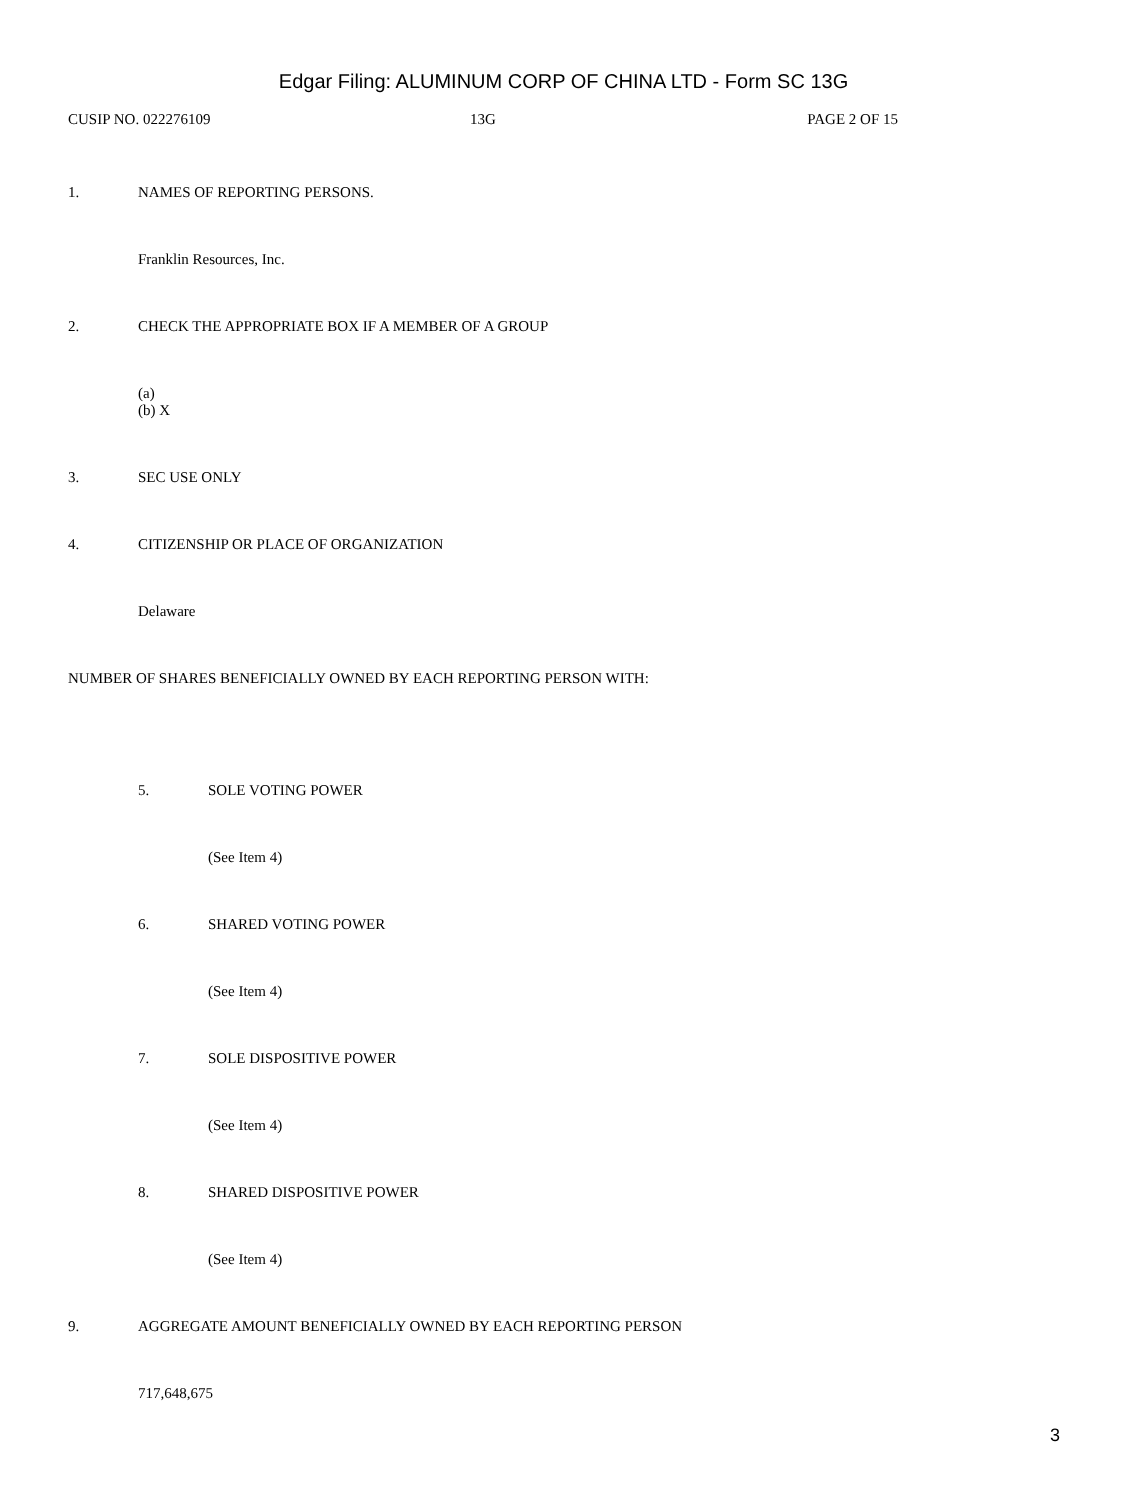Edgar Filing: ALUMINUM CORP OF CHINA LTD - Form SC 13G
CUSIP NO. 022276109 13G PAGE 2 OF 15
1. NAMES OF REPORTING PERSONS.
Franklin Resources, Inc.
2. CHECK THE APPROPRIATE BOX IF A MEMBER OF A GROUP
(a)
(b) X
3. SEC USE ONLY
4. CITIZENSHIP OR PLACE OF ORGANIZATION
Delaware
NUMBER OF SHARES BENEFICIALLY OWNED BY EACH REPORTING PERSON WITH:
5. SOLE VOTING POWER
(See Item 4)
6. SHARED VOTING POWER
(See Item 4)
7. SOLE DISPOSITIVE POWER
(See Item 4)
8. SHARED DISPOSITIVE POWER
(See Item 4)
9. AGGREGATE AMOUNT BENEFICIALLY OWNED BY EACH REPORTING PERSON
717,648,675
3